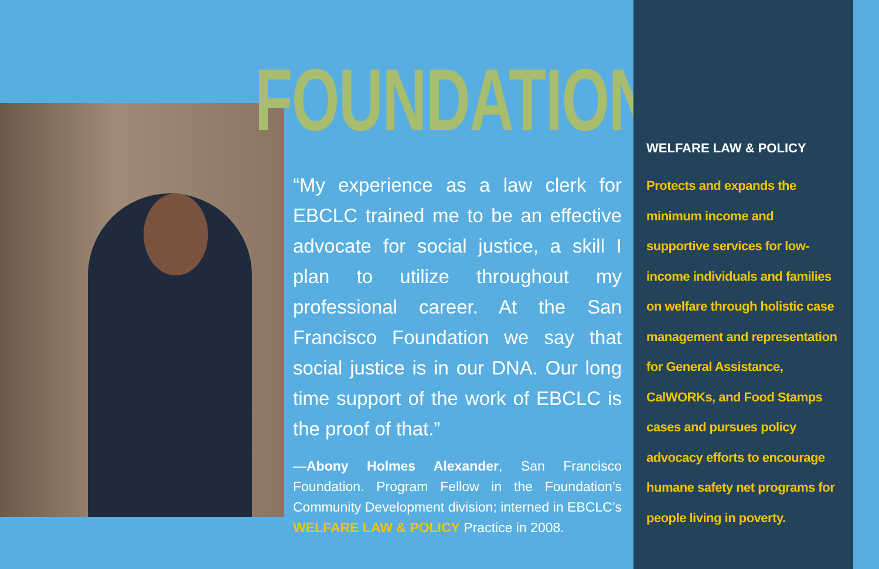FOUNDATION
“My experience as a law clerk for EBCLC trained me to be an effective advocate for social justice, a skill I plan to utilize throughout my professional career. At the San Francisco Foundation we say that social justice is in our DNA. Our long time support of the work of EBCLC is the proof of that.”
—Abony Holmes Alexander, San Francisco Foundation. Program Fellow in the Foundation’s Community Development division; interned in EBCLC’s WELFARE LAW & POLICY Practice in 2008.
WELFARE LAW & POLICY
Protects and expands the minimum income and supportive services for low-income individuals and families on welfare through holistic case management and representation for General Assistance, CalWORKs, and Food Stamps cases and pursues policy advocacy efforts to encourage humane safety net programs for people living in poverty.